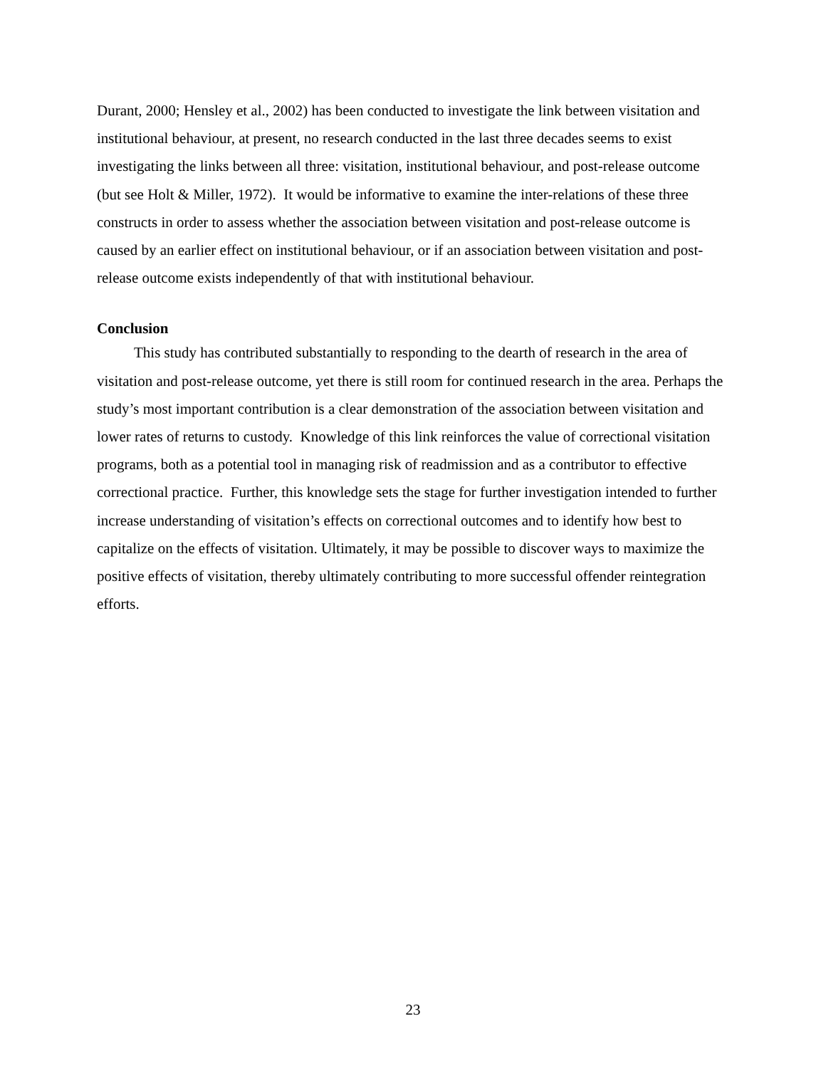Durant, 2000; Hensley et al., 2002) has been conducted to investigate the link between visitation and institutional behaviour, at present, no research conducted in the last three decades seems to exist investigating the links between all three: visitation, institutional behaviour, and post-release outcome (but see Holt & Miller, 1972). It would be informative to examine the inter-relations of these three constructs in order to assess whether the association between visitation and post-release outcome is caused by an earlier effect on institutional behaviour, or if an association between visitation and post-release outcome exists independently of that with institutional behaviour.
Conclusion
This study has contributed substantially to responding to the dearth of research in the area of visitation and post-release outcome, yet there is still room for continued research in the area. Perhaps the study’s most important contribution is a clear demonstration of the association between visitation and lower rates of returns to custody. Knowledge of this link reinforces the value of correctional visitation programs, both as a potential tool in managing risk of readmission and as a contributor to effective correctional practice. Further, this knowledge sets the stage for further investigation intended to further increase understanding of visitation’s effects on correctional outcomes and to identify how best to capitalize on the effects of visitation. Ultimately, it may be possible to discover ways to maximize the positive effects of visitation, thereby ultimately contributing to more successful offender reintegration efforts.
23